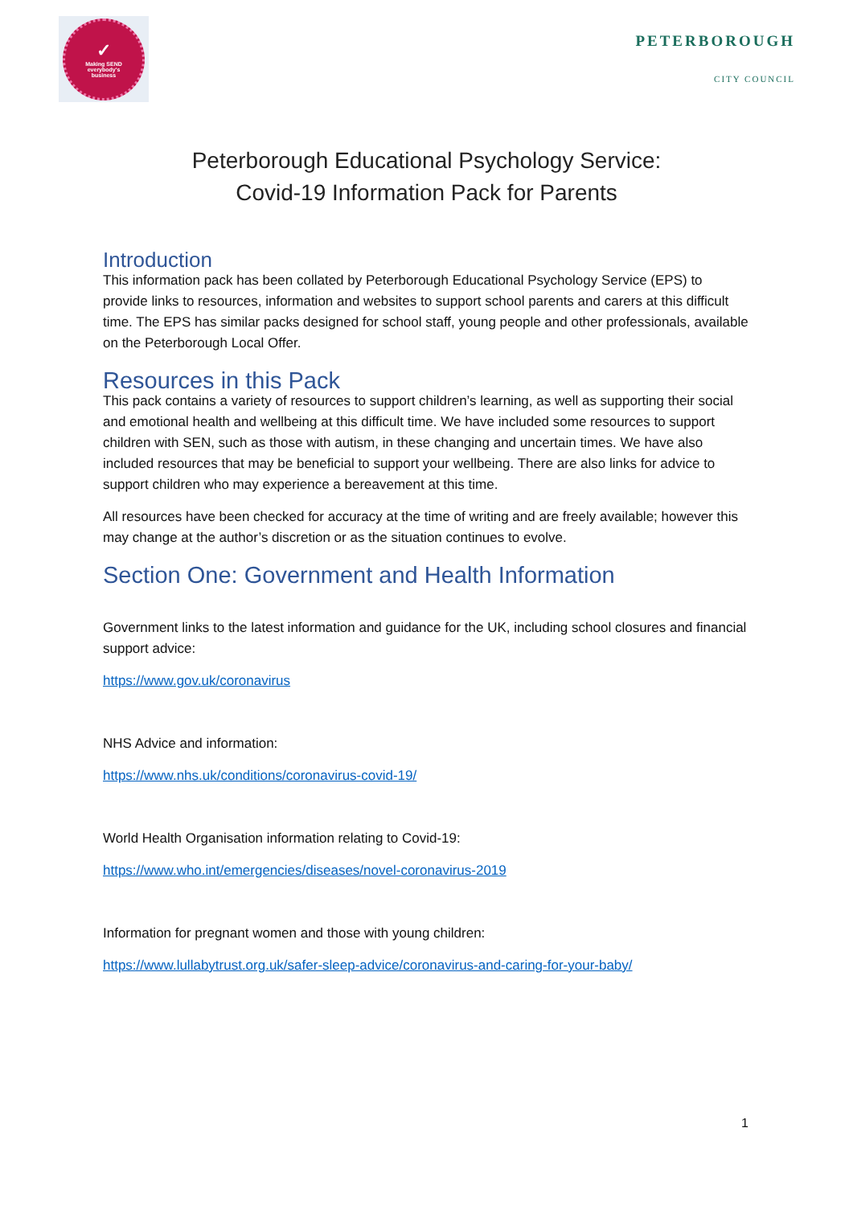✓
Making SEND
everybody's
business
PETERBOROUGH
CITY COUNCIL
Peterborough Educational Psychology Service:
Covid-19 Information Pack for Parents
Introduction
This information pack has been collated by Peterborough Educational Psychology Service (EPS) to provide links to resources, information and websites to support school parents and carers at this difficult time. The EPS has similar packs designed for school staff, young people and other professionals, available on the Peterborough Local Offer.
Resources in this Pack
This pack contains a variety of resources to support children’s learning, as well as supporting their social and emotional health and wellbeing at this difficult time. We have included some resources to support children with SEN, such as those with autism, in these changing and uncertain times. We have also included resources that may be beneficial to support your wellbeing. There are also links for advice to support children who may experience a bereavement at this time.
All resources have been checked for accuracy at the time of writing and are freely available; however this may change at the author’s discretion or as the situation continues to evolve.
Section One: Government and Health Information
Government links to the latest information and guidance for the UK, including school closures and financial support advice:
https://www.gov.uk/coronavirus
NHS Advice and information:
https://www.nhs.uk/conditions/coronavirus-covid-19/
World Health Organisation information relating to Covid-19:
https://www.who.int/emergencies/diseases/novel-coronavirus-2019
Information for pregnant women and those with young children:
https://www.lullabytrust.org.uk/safer-sleep-advice/coronavirus-and-caring-for-your-baby/
1